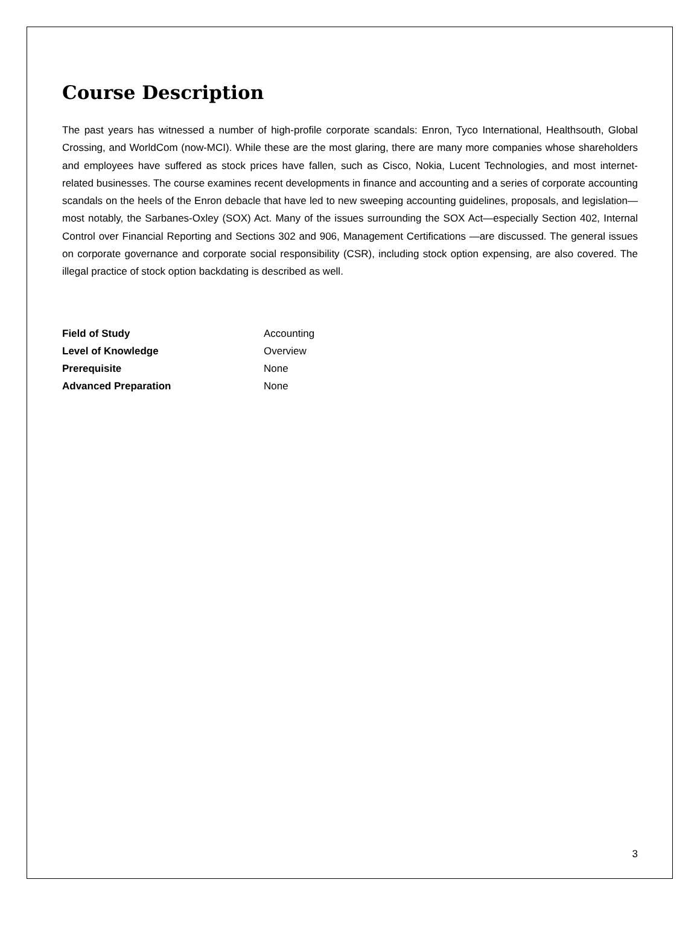Course Description
The past years has witnessed a number of high-profile corporate scandals: Enron, Tyco International, Healthsouth, Global Crossing, and WorldCom (now-MCI). While these are the most glaring, there are many more companies whose shareholders and employees have suffered as stock prices have fallen, such as Cisco, Nokia, Lucent Technologies, and most internet-related businesses. The course examines recent developments in finance and accounting and a series of corporate accounting scandals on the heels of the Enron debacle that have led to new sweeping accounting guidelines, proposals, and legislation—most notably, the Sarbanes-Oxley (SOX) Act. Many of the issues surrounding the SOX Act—especially Section 402, Internal Control over Financial Reporting and Sections 302 and 906, Management Certifications —are discussed. The general issues on corporate governance and corporate social responsibility (CSR), including stock option expensing, are also covered. The illegal practice of stock option backdating is described as well.
| Field of Study | Accounting |
| Level of Knowledge | Overview |
| Prerequisite | None |
| Advanced Preparation | None |
3